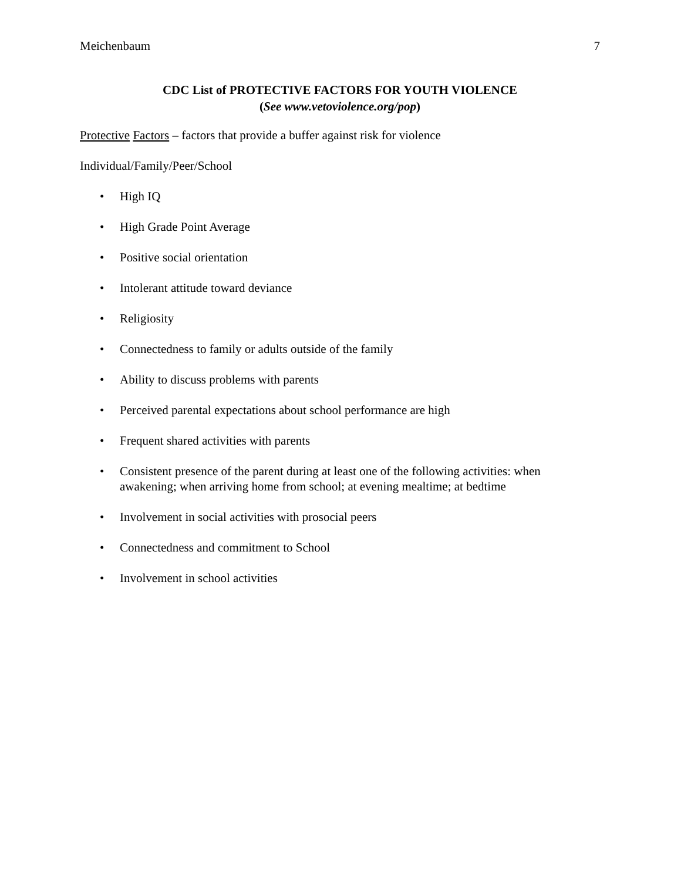Meichenbaum 7
CDC List of PROTECTIVE FACTORS FOR YOUTH VIOLENCE
(See www.vetoviolence.org/pop)
Protective Factors – factors that provide a buffer against risk for violence
Individual/Family/Peer/School
• High IQ
• High Grade Point Average
• Positive social orientation
• Intolerant attitude toward deviance
• Religiosity
• Connectedness to family or adults outside of the family
• Ability to discuss problems with parents
• Perceived parental expectations about school performance are high
• Frequent shared activities with parents
• Consistent presence of the parent during at least one of the following activities: when awakening; when arriving home from school; at evening mealtime; at bedtime
• Involvement in social activities with prosocial peers
• Connectedness and commitment to School
• Involvement in school activities